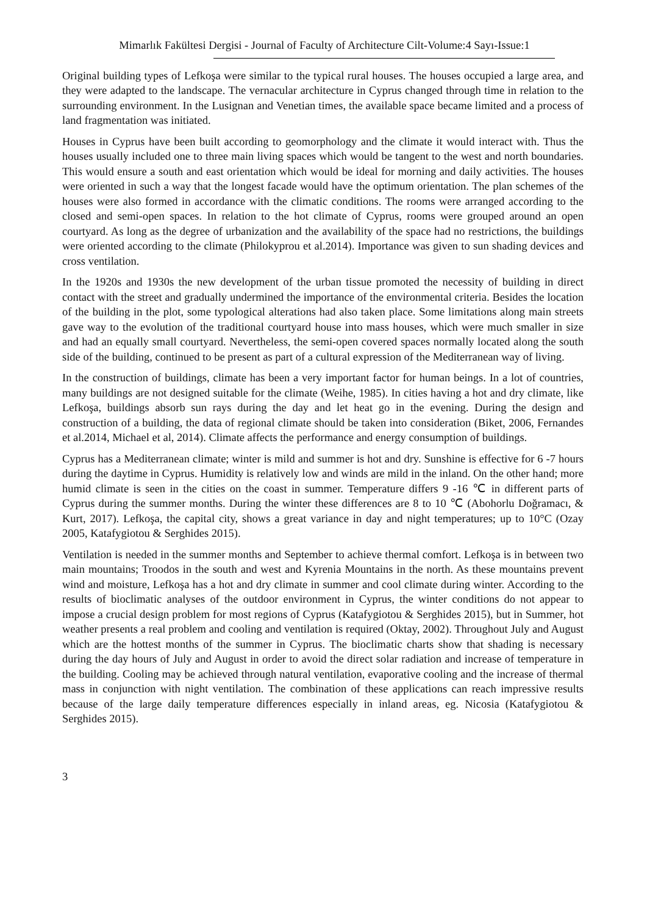Mimarlık Fakültesi Dergisi - Journal of Faculty of Architecture Cilt-Volume:4 Sayı-Issue:1
Original building types of Lefkoşa were similar to the typical rural houses. The houses occupied a large area, and they were adapted to the landscape. The vernacular architecture in Cyprus changed through time in relation to the surrounding environment. In the Lusignan and Venetian times, the available space became limited and a process of land fragmentation was initiated.
Houses in Cyprus have been built according to geomorphology and the climate it would interact with. Thus the houses usually included one to three main living spaces which would be tangent to the west and north boundaries. This would ensure a south and east orientation which would be ideal for morning and daily activities. The houses were oriented in such a way that the longest facade would have the optimum orientation. The plan schemes of the houses were also formed in accordance with the climatic conditions. The rooms were arranged according to the closed and semi-open spaces. In relation to the hot climate of Cyprus, rooms were grouped around an open courtyard. As long as the degree of urbanization and the availability of the space had no restrictions, the buildings were oriented according to the climate (Philokyprou et al.2014). Importance was given to sun shading devices and cross ventilation.
In the 1920s and 1930s the new development of the urban tissue promoted the necessity of building in direct contact with the street and gradually undermined the importance of the environmental criteria. Besides the location of the building in the plot, some typological alterations had also taken place. Some limitations along main streets gave way to the evolution of the traditional courtyard house into mass houses, which were much smaller in size and had an equally small courtyard. Nevertheless, the semi-open covered spaces normally located along the south side of the building, continued to be present as part of a cultural expression of the Mediterranean way of living.
In the construction of buildings, climate has been a very important factor for human beings. In a lot of countries, many buildings are not designed suitable for the climate (Weihe, 1985). In cities having a hot and dry climate, like Lefkoşa, buildings absorb sun rays during the day and let heat go in the evening. During the design and construction of a building, the data of regional climate should be taken into consideration (Biket, 2006, Fernandes et al.2014, Michael et al, 2014). Climate affects the performance and energy consumption of buildings.
Cyprus has a Mediterranean climate; winter is mild and summer is hot and dry. Sunshine is effective for 6 -7 hours during the daytime in Cyprus. Humidity is relatively low and winds are mild in the inland. On the other hand; more humid climate is seen in the cities on the coast in summer. Temperature differs 9 -16 ℃ in different parts of Cyprus during the summer months. During the winter these differences are 8 to 10 ℃ (Abohorlu Doğramacı, & Kurt, 2017). Lefkoşa, the capital city, shows a great variance in day and night temperatures; up to 10°C (Ozay 2005, Katafygiotou & Serghides 2015).
Ventilation is needed in the summer months and September to achieve thermal comfort. Lefkoşa is in between two main mountains; Troodos in the south and west and Kyrenia Mountains in the north. As these mountains prevent wind and moisture, Lefkoşa has a hot and dry climate in summer and cool climate during winter. According to the results of bioclimatic analyses of the outdoor environment in Cyprus, the winter conditions do not appear to impose a crucial design problem for most regions of Cyprus (Katafygiotou & Serghides 2015), but in Summer, hot weather presents a real problem and cooling and ventilation is required (Oktay, 2002). Throughout July and August which are the hottest months of the summer in Cyprus. The bioclimatic charts show that shading is necessary during the day hours of July and August in order to avoid the direct solar radiation and increase of temperature in the building. Cooling may be achieved through natural ventilation, evaporative cooling and the increase of thermal mass in conjunction with night ventilation. The combination of these applications can reach impressive results because of the large daily temperature differences especially in inland areas, eg. Nicosia (Katafygiotou & Serghides 2015).
3